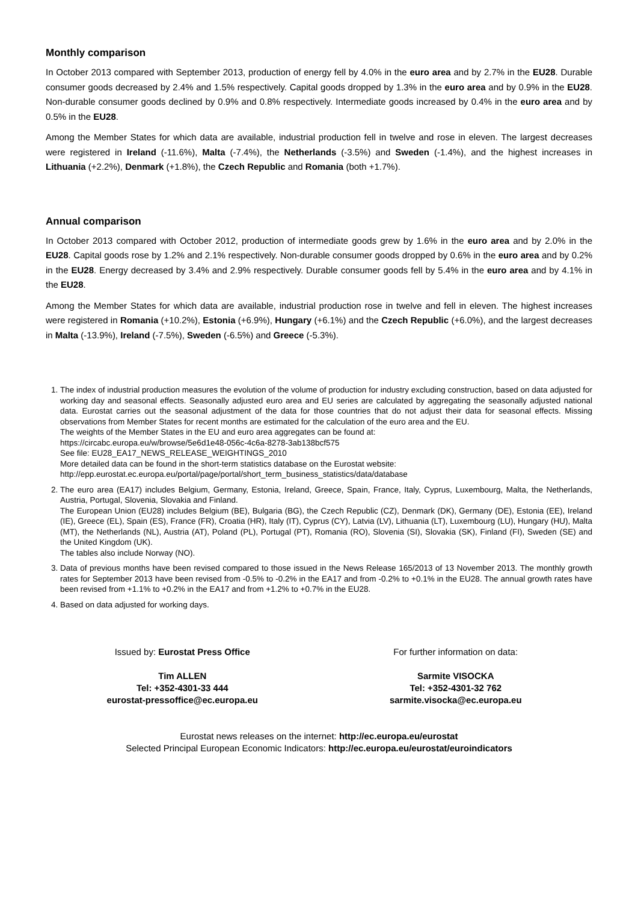Monthly comparison
In October 2013 compared with September 2013, production of energy fell by 4.0% in the euro area and by 2.7% in the EU28. Durable consumer goods decreased by 2.4% and 1.5% respectively. Capital goods dropped by 1.3% in the euro area and by 0.9% in the EU28. Non-durable consumer goods declined by 0.9% and 0.8% respectively. Intermediate goods increased by 0.4% in the euro area and by 0.5% in the EU28.
Among the Member States for which data are available, industrial production fell in twelve and rose in eleven. The largest decreases were registered in Ireland (-11.6%), Malta (-7.4%), the Netherlands (-3.5%) and Sweden (-1.4%), and the highest increases in Lithuania (+2.2%), Denmark (+1.8%), the Czech Republic and Romania (both +1.7%).
Annual comparison
In October 2013 compared with October 2012, production of intermediate goods grew by 1.6% in the euro area and by 2.0% in the EU28. Capital goods rose by 1.2% and 2.1% respectively. Non-durable consumer goods dropped by 0.6% in the euro area and by 0.2% in the EU28. Energy decreased by 3.4% and 2.9% respectively. Durable consumer goods fell by 5.4% in the euro area and by 4.1% in the EU28.
Among the Member States for which data are available, industrial production rose in twelve and fell in eleven. The highest increases were registered in Romania (+10.2%), Estonia (+6.9%), Hungary (+6.1%) and the Czech Republic (+6.0%), and the largest decreases in Malta (-13.9%), Ireland (-7.5%), Sweden (-6.5%) and Greece (-5.3%).
1. The index of industrial production measures the evolution of the volume of production for industry excluding construction, based on data adjusted for working day and seasonal effects. Seasonally adjusted euro area and EU series are calculated by aggregating the seasonally adjusted national data. Eurostat carries out the seasonal adjustment of the data for those countries that do not adjust their data for seasonal effects. Missing observations from Member States for recent months are estimated for the calculation of the euro area and the EU.
The weights of the Member States in the EU and euro area aggregates can be found at:
https://circabc.europa.eu/w/browse/5e6d1e48-056c-4c6a-8278-3ab138bcf575
See file: EU28_EA17_NEWS_RELEASE_WEIGHTINGS_2010
More detailed data can be found in the short-term statistics database on the Eurostat website:
http://epp.eurostat.ec.europa.eu/portal/page/portal/short_term_business_statistics/data/database
2. The euro area (EA17) includes Belgium, Germany, Estonia, Ireland, Greece, Spain, France, Italy, Cyprus, Luxembourg, Malta, the Netherlands, Austria, Portugal, Slovenia, Slovakia and Finland.
The European Union (EU28) includes Belgium (BE), Bulgaria (BG), the Czech Republic (CZ), Denmark (DK), Germany (DE), Estonia (EE), Ireland (IE), Greece (EL), Spain (ES), France (FR), Croatia (HR), Italy (IT), Cyprus (CY), Latvia (LV), Lithuania (LT), Luxembourg (LU), Hungary (HU), Malta (MT), the Netherlands (NL), Austria (AT), Poland (PL), Portugal (PT), Romania (RO), Slovenia (SI), Slovakia (SK), Finland (FI), Sweden (SE) and the United Kingdom (UK).
The tables also include Norway (NO).
3. Data of previous months have been revised compared to those issued in the News Release 165/2013 of 13 November 2013. The monthly growth rates for September 2013 have been revised from -0.5% to -0.2% in the EA17 and from -0.2% to +0.1% in the EU28. The annual growth rates have been revised from +1.1% to +0.2% in the EA17 and from +1.2% to +0.7% in the EU28.
4. Based on data adjusted for working days.
Issued by: Eurostat Press Office
Tim ALLEN
Tel: +352-4301-33 444
eurostat-pressoffice@ec.europa.eu
For further information on data:
Sarmite VISOCKA
Tel: +352-4301-32 762
sarmite.visocka@ec.europa.eu
Eurostat news releases on the internet: http://ec.europa.eu/eurostat
Selected Principal European Economic Indicators: http://ec.europa.eu/eurostat/euroindicators